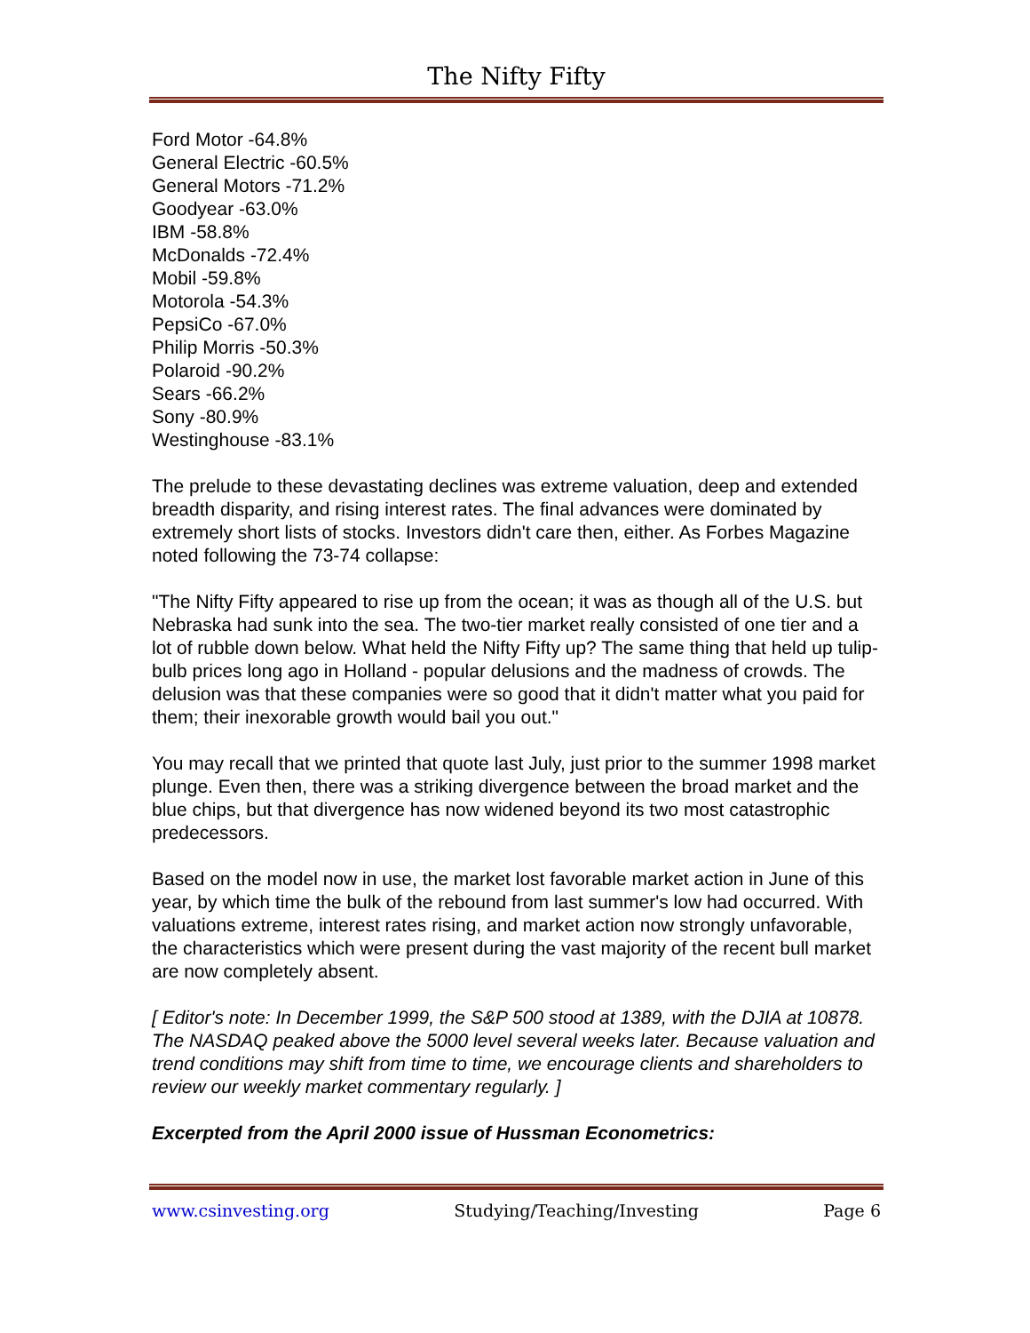The Nifty Fifty
Ford Motor -64.8%
General Electric -60.5%
General Motors -71.2%
Goodyear -63.0%
IBM -58.8%
McDonalds -72.4%
Mobil -59.8%
Motorola -54.3%
PepsiCo -67.0%
Philip Morris -50.3%
Polaroid -90.2%
Sears -66.2%
Sony -80.9%
Westinghouse -83.1%
The prelude to these devastating declines was extreme valuation, deep and extended breadth disparity, and rising interest rates. The final advances were dominated by extremely short lists of stocks. Investors didn't care then, either. As Forbes Magazine noted following the 73-74 collapse:
"The Nifty Fifty appeared to rise up from the ocean; it was as though all of the U.S. but Nebraska had sunk into the sea. The two-tier market really consisted of one tier and a lot of rubble down below. What held the Nifty Fifty up? The same thing that held up tulip-bulb prices long ago in Holland - popular delusions and the madness of crowds. The delusion was that these companies were so good that it didn't matter what you paid for them; their inexorable growth would bail you out."
You may recall that we printed that quote last July, just prior to the summer 1998 market plunge. Even then, there was a striking divergence between the broad market and the blue chips, but that divergence has now widened beyond its two most catastrophic predecessors.
Based on the model now in use, the market lost favorable market action in June of this year, by which time the bulk of the rebound from last summer's low had occurred. With valuations extreme, interest rates rising, and market action now strongly unfavorable, the characteristics which were present during the vast majority of the recent bull market are now completely absent.
[ Editor's note: In December 1999, the S&P 500 stood at 1389, with the DJIA at 10878. The NASDAQ peaked above the 5000 level several weeks later. Because valuation and trend conditions may shift from time to time, we encourage clients and shareholders to review our weekly market commentary regularly. ]
Excerpted from the April 2000 issue of Hussman Econometrics:
www.csinvesting.org Studying/Teaching/Investing Page 6